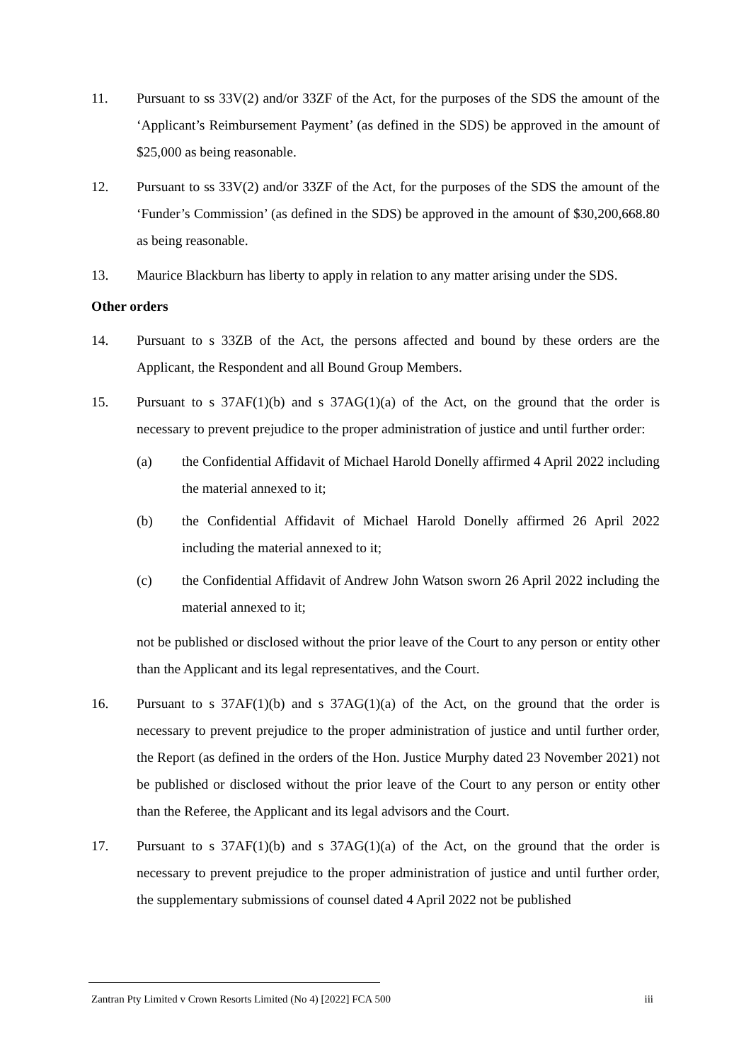11. Pursuant to ss 33V(2) and/or 33ZF of the Act, for the purposes of the SDS the amount of the ‘Applicant’s Reimbursement Payment’ (as defined in the SDS) be approved in the amount of $25,000 as being reasonable.
12. Pursuant to ss 33V(2) and/or 33ZF of the Act, for the purposes of the SDS the amount of the ‘Funder’s Commission’ (as defined in the SDS) be approved in the amount of $30,200,668.80 as being reasonable.
13. Maurice Blackburn has liberty to apply in relation to any matter arising under the SDS.
Other orders
14. Pursuant to s 33ZB of the Act, the persons affected and bound by these orders are the Applicant, the Respondent and all Bound Group Members.
15. Pursuant to s 37AF(1)(b) and s 37AG(1)(a) of the Act, on the ground that the order is necessary to prevent prejudice to the proper administration of justice and until further order:
(a) the Confidential Affidavit of Michael Harold Donelly affirmed 4 April 2022 including the material annexed to it;
(b) the Confidential Affidavit of Michael Harold Donelly affirmed 26 April 2022 including the material annexed to it;
(c) the Confidential Affidavit of Andrew John Watson sworn 26 April 2022 including the material annexed to it;
not be published or disclosed without the prior leave of the Court to any person or entity other than the Applicant and its legal representatives, and the Court.
16. Pursuant to s 37AF(1)(b) and s 37AG(1)(a) of the Act, on the ground that the order is necessary to prevent prejudice to the proper administration of justice and until further order, the Report (as defined in the orders of the Hon. Justice Murphy dated 23 November 2021) not be published or disclosed without the prior leave of the Court to any person or entity other than the Referee, the Applicant and its legal advisors and the Court.
17. Pursuant to s 37AF(1)(b) and s 37AG(1)(a) of the Act, on the ground that the order is necessary to prevent prejudice to the proper administration of justice and until further order, the supplementary submissions of counsel dated 4 April 2022 not be published
Zantran Pty Limited v Crown Resorts Limited (No 4) [2022] FCA 500 iii